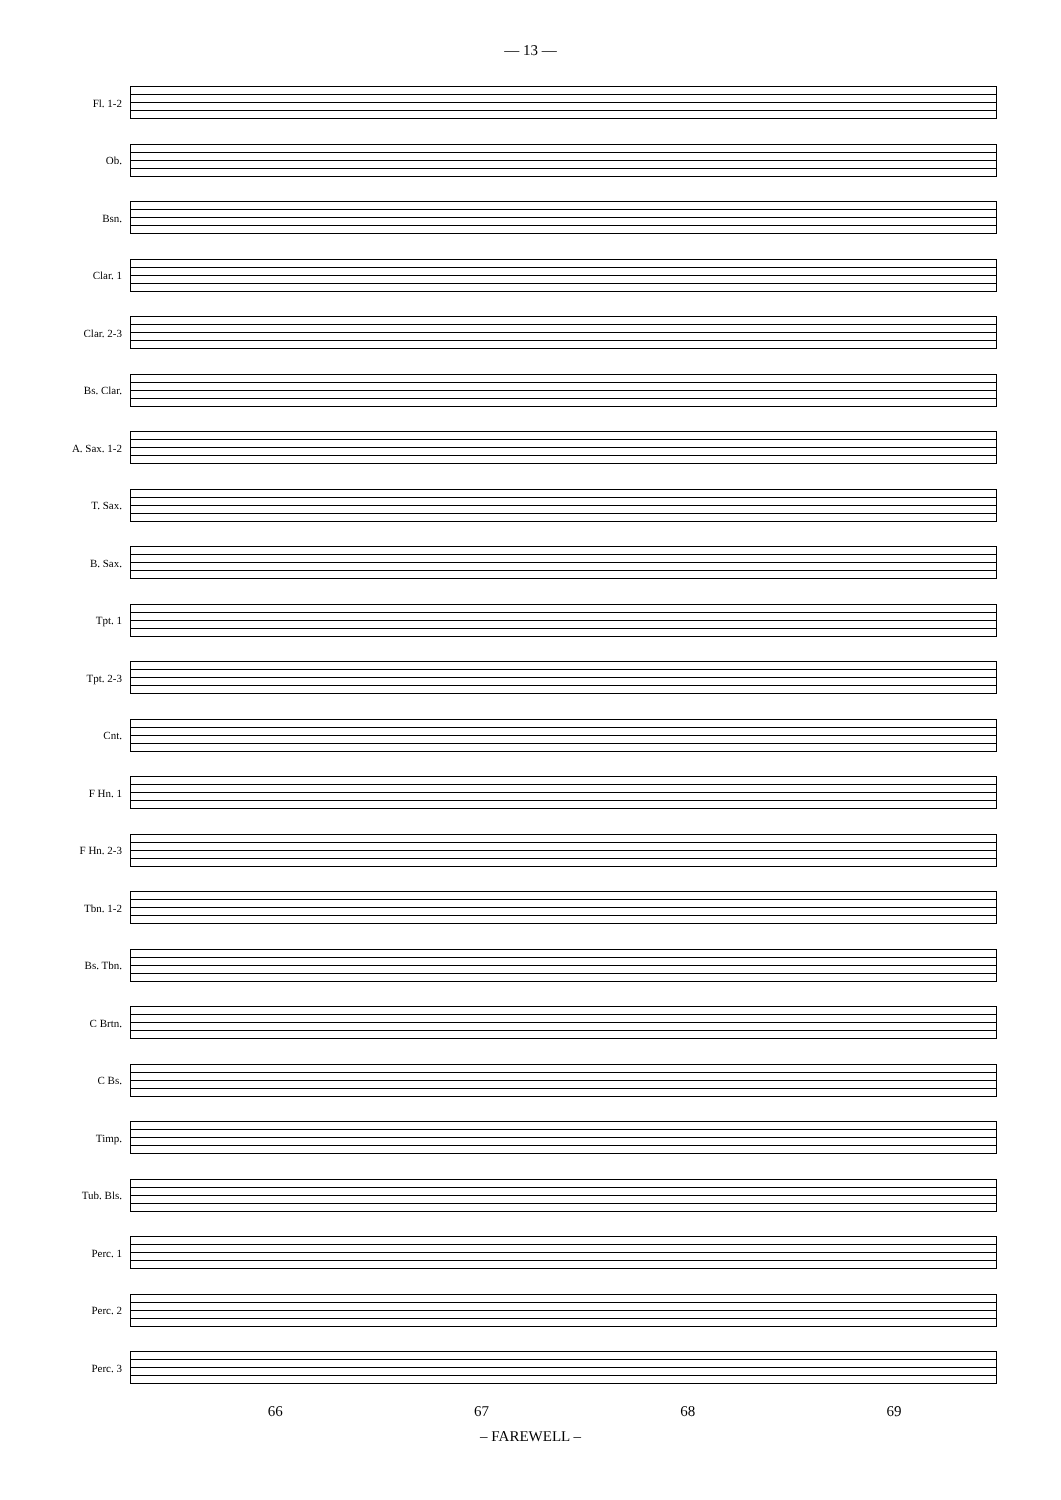— 13 —
Fl. 1-2
Ob.
Bsn.
Clar. 1
Clar. 2-3
Bs. Clar.
A. Sax. 1-2
T. Sax.
B. Sax.
Tpt. 1
Tpt. 2-3
Cnt.
F Hn. 1
F Hn. 2-3
Tbn. 1-2
Bs. Tbn.
C Brtn.
C Bs.
Timp.
Tub. Bls.
Perc. 1
Perc. 2
Perc. 3
66 67 68 69
– FAREWELL –